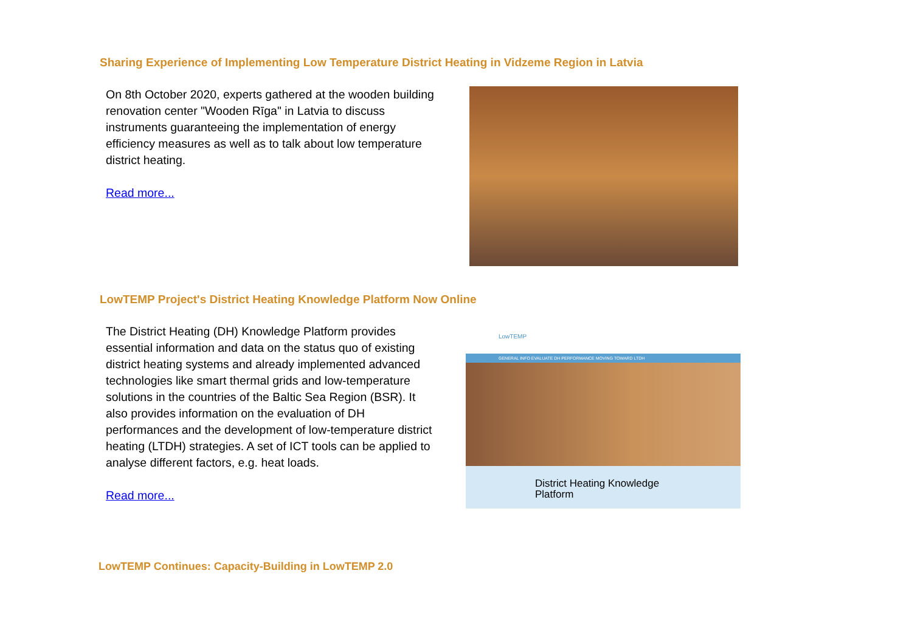Sharing Experience of Implementing Low Temperature District Heating in Vidzeme Region in Latvia
On 8th October 2020, experts gathered at the wooden building renovation center "Wooden Rīga" in Latvia to discuss instruments guaranteeing the implementation of energy efficiency measures as well as to talk about low temperature district heating.
Read more...
LowTEMP Project's District Heating Knowledge Platform Now Online
The District Heating (DH) Knowledge Platform provides essential information and data on the status quo of existing district heating systems and already implemented advanced technologies like smart thermal grids and low-temperature solutions in the countries of the Baltic Sea Region (BSR). It also provides information on the evaluation of DH performances and the development of low-temperature district heating (LTDH) strategies. A set of ICT tools can be applied to analyse different factors, e.g. heat loads.
Read more...
LowTEMP
GENERAL INFO EVALUATE DH PERFORMANCE MOVING TOWARD LTDH
District Heating Knowledge
Platform
LowTEMP Continues: Capacity-Building in LowTEMP 2.0